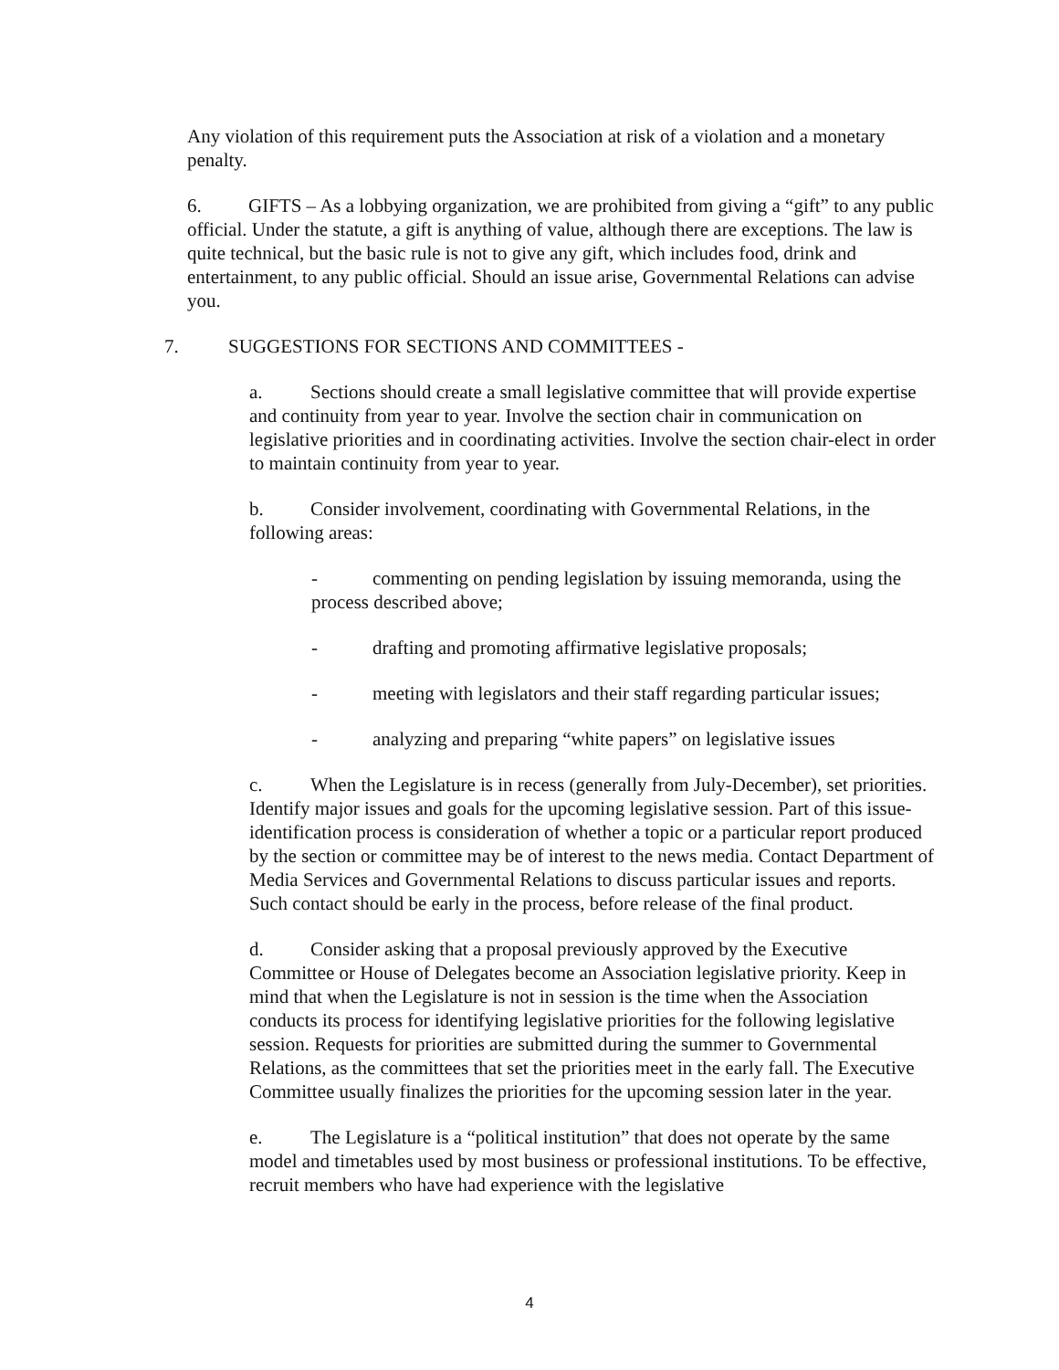Any violation of this requirement puts the Association at risk of a violation and a monetary penalty.
6. GIFTS – As a lobbying organization, we are prohibited from giving a “gift” to any public official. Under the statute, a gift is anything of value, although there are exceptions. The law is quite technical, but the basic rule is not to give any gift, which includes food, drink and entertainment, to any public official. Should an issue arise, Governmental Relations can advise you.
7. SUGGESTIONS FOR SECTIONS AND COMMITTEES -
a. Sections should create a small legislative committee that will provide expertise and continuity from year to year. Involve the section chair in communication on legislative priorities and in coordinating activities. Involve the section chair-elect in order to maintain continuity from year to year.
b. Consider involvement, coordinating with Governmental Relations, in the following areas:
- commenting on pending legislation by issuing memoranda, using the process described above;
- drafting and promoting affirmative legislative proposals;
- meeting with legislators and their staff regarding particular issues;
- analyzing and preparing “white papers” on legislative issues
c. When the Legislature is in recess (generally from July-December), set priorities. Identify major issues and goals for the upcoming legislative session. Part of this issue-identification process is consideration of whether a topic or a particular report produced by the section or committee may be of interest to the news media. Contact Department of Media Services and Governmental Relations to discuss particular issues and reports. Such contact should be early in the process, before release of the final product.
d. Consider asking that a proposal previously approved by the Executive Committee or House of Delegates become an Association legislative priority. Keep in mind that when the Legislature is not in session is the time when the Association conducts its process for identifying legislative priorities for the following legislative session. Requests for priorities are submitted during the summer to Governmental Relations, as the committees that set the priorities meet in the early fall. The Executive Committee usually finalizes the priorities for the upcoming session later in the year.
e. The Legislature is a “political institution” that does not operate by the same model and timetables used by most business or professional institutions. To be effective, recruit members who have had experience with the legislative
4